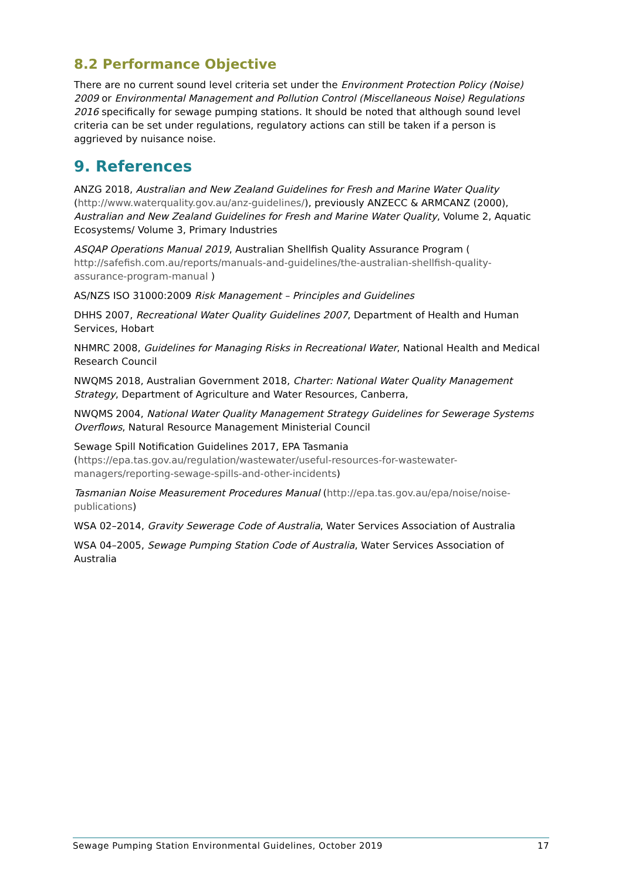8.2 Performance Objective
There are no current sound level criteria set under the Environment Protection Policy (Noise) 2009 or Environmental Management and Pollution Control (Miscellaneous Noise) Regulations 2016 specifically for sewage pumping stations. It should be noted that although sound level criteria can be set under regulations, regulatory actions can still be taken if a person is aggrieved by nuisance noise.
9. References
ANZG 2018, Australian and New Zealand Guidelines for Fresh and Marine Water Quality (http://www.waterquality.gov.au/anz-guidelines/), previously ANZECC & ARMCANZ (2000), Australian and New Zealand Guidelines for Fresh and Marine Water Quality, Volume 2, Aquatic Ecosystems/ Volume 3, Primary Industries
ASQAP Operations Manual 2019, Australian Shellfish Quality Assurance Program ( http://safefish.com.au/reports/manuals-and-guidelines/the-australian-shellfish-quality-assurance-program-manual )
AS/NZS ISO 31000:2009 Risk Management – Principles and Guidelines
DHHS 2007, Recreational Water Quality Guidelines 2007, Department of Health and Human Services, Hobart
NHMRC 2008, Guidelines for Managing Risks in Recreational Water, National Health and Medical Research Council
NWQMS 2018, Australian Government 2018, Charter: National Water Quality Management Strategy, Department of Agriculture and Water Resources, Canberra,
NWQMS 2004, National Water Quality Management Strategy Guidelines for Sewerage Systems Overflows, Natural Resource Management Ministerial Council
Sewage Spill Notification Guidelines 2017, EPA Tasmania (https://epa.tas.gov.au/regulation/wastewater/useful-resources-for-wastewater-managers/reporting-sewage-spills-and-other-incidents)
Tasmanian Noise Measurement Procedures Manual (http://epa.tas.gov.au/epa/noise/noise-publications)
WSA 02–2014, Gravity Sewerage Code of Australia, Water Services Association of Australia
WSA 04–2005, Sewage Pumping Station Code of Australia, Water Services Association of Australia
Sewage Pumping Station Environmental Guidelines, October 2019 17